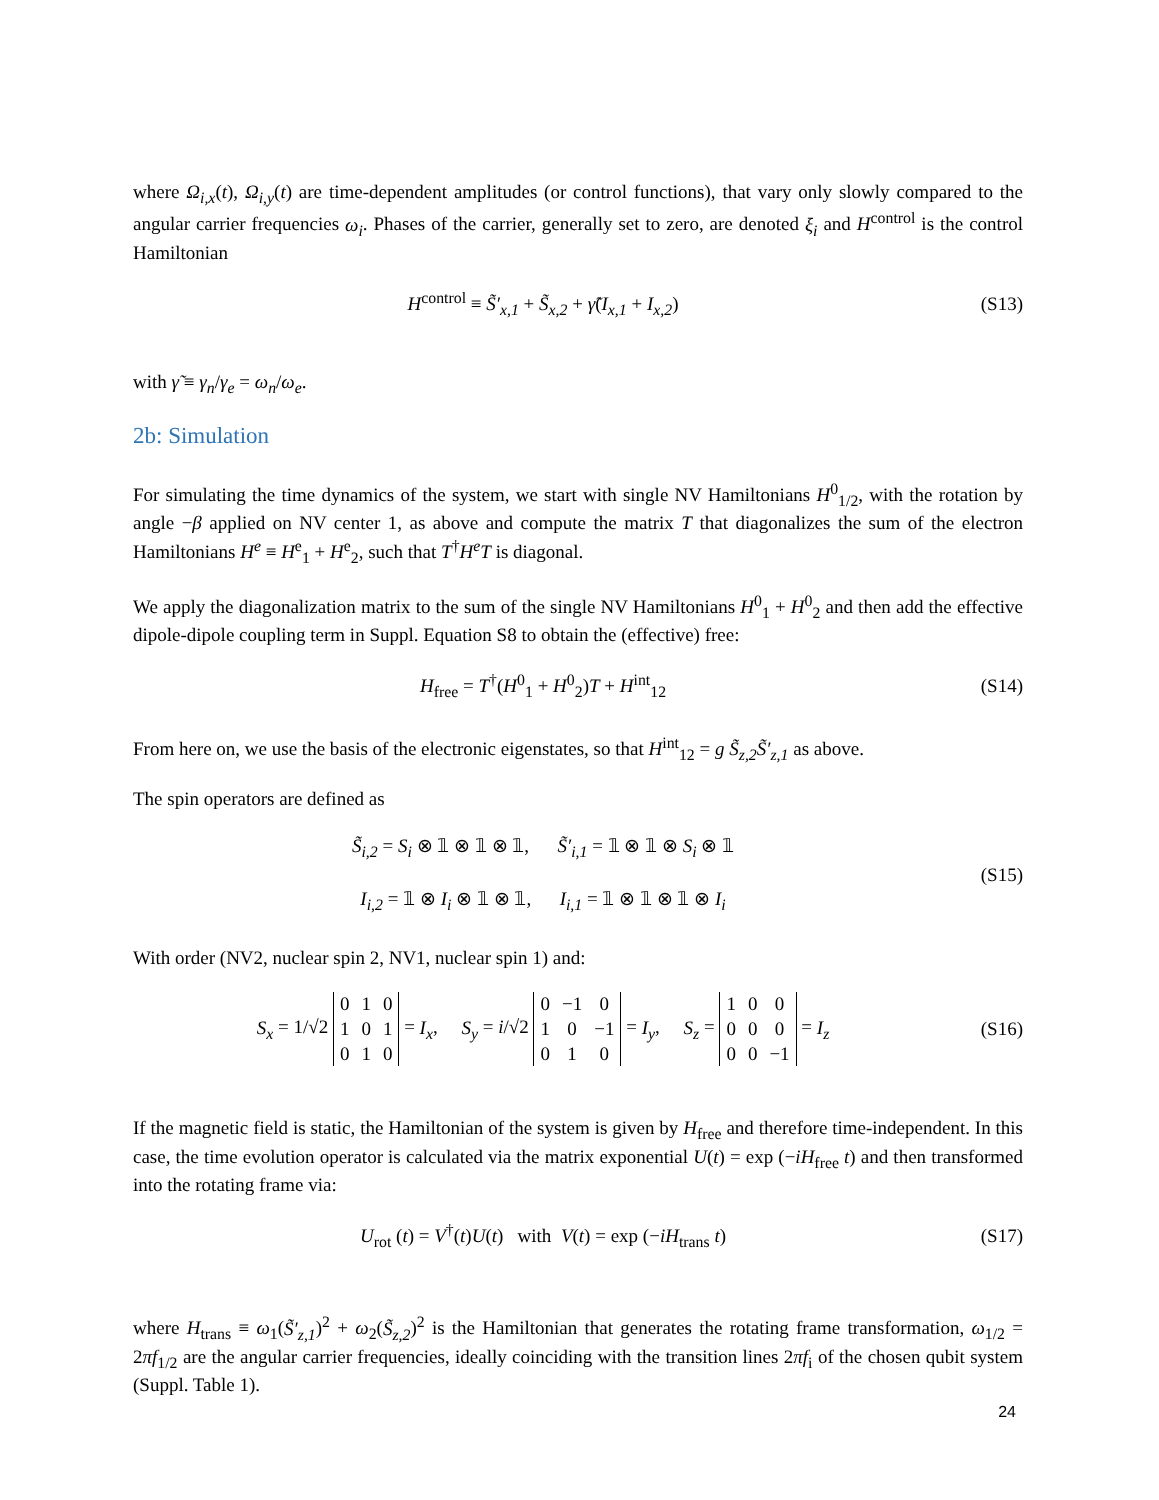where Ω<sub>i,x</sub>(t), Ω<sub>i,y</sub>(t) are time-dependent amplitudes (or control functions), that vary only slowly compared to the angular carrier frequencies ω<sub>i</sub>. Phases of the carrier, generally set to zero, are denoted ξ<sub>i</sub> and H<sup>control</sup> is the control Hamiltonian
H<sup>control</sup> ≡ S̃′<sub>x,1</sub> + S̃<sub>x,2</sub> + γ̃(I<sub>x,1</sub> + I<sub>x,2</sub>)
(S13)
with γ̃ ≡ γ<sub>n</sub>/γ<sub>e</sub> = ω<sub>n</sub>/ω<sub>e</sub>.
2b: Simulation
For simulating the time dynamics of the system, we start with single NV Hamiltonians H<sup>0</sup><sub>1/2</sub>, with the rotation by angle −β applied on NV center 1, as above and compute the matrix T that diagonalizes the sum of the electron Hamiltonians H<sup>e</sup> ≡ H<sup>e</sup><sub>1</sub> + H<sup>e</sup><sub>2</sub>, such that T<sup>†</sup>H<sup>e</sup>T is diagonal.
We apply the diagonalization matrix to the sum of the single NV Hamiltonians H<sup>0</sup><sub>1</sub> + H<sup>0</sup><sub>2</sub> and then add the effective dipole-dipole coupling term in Suppl. Equation S8 to obtain the (effective) free:
H<sub>free</sub> = T<sup>†</sup>(H<sup>0</sup><sub>1</sub> + H<sup>0</sup><sub>2</sub>)T + H<sup>int</sup><sub>12</sub>
(S14)
From here on, we use the basis of the electronic eigenstates, so that H<sup>int</sup><sub>12</sub> = g S̃<sub>z,2</sub>S̃′<sub>z,1</sub> as above.
The spin operators are defined as
S̃<sub>i,2</sub> = S<sub>i</sub> ⊗ 𝟙 ⊗ 𝟙 ⊗ 𝟙, S̃′<sub>i,1</sub> = 𝟙 ⊗ 𝟙 ⊗ S<sub>i</sub> ⊗ 𝟙
I<sub>i,2</sub> = 𝟙 ⊗ I<sub>i</sub> ⊗ 𝟙 ⊗ 𝟙, I<sub>i,1</sub> = 𝟙 ⊗ 𝟙 ⊗ 𝟙 ⊗ I<sub>i</sub>
(S15)
With order (NV2, nuclear spin 2, NV1, nuclear spin 1) and:
S<sub>x</sub> = 1/√2
| 0 | 1 | 0 |
| 1 | 0 | 1 |
| 0 | 1 | 0 |
= I<sub>x</sub>, S<sub>y</sub> = i/√2
| 0 | −1 | 0 |
| 1 | 0 | −1 |
| 0 | 1 | 0 |
= I<sub>y</sub>, S<sub>z</sub> =
| 1 | 0 | 0 |
| 0 | 0 | 0 |
| 0 | 0 | −1 |
= I<sub>z</sub>
(S16)
If the magnetic field is static, the Hamiltonian of the system is given by H<sub>free</sub> and therefore time-independent. In this case, the time evolution operator is calculated via the matrix exponential U(t) = exp (−iH<sub>free</sub> t) and then transformed into the rotating frame via:
U<sub>rot</sub> (t) = V<sup>†</sup>(t)U(t) with V(t) = exp (−iH<sub>trans</sub> t)
(S17)
where H<sub>trans</sub> ≡ ω<sub>1</sub>(S̃′<sub>z,1</sub>)<sup>2</sup> + ω<sub>2</sub>(S̃<sub>z,2</sub>)<sup>2</sup> is the Hamiltonian that generates the rotating frame transformation, ω<sub>1/2</sub> = 2πf<sub>1/2</sub> are the angular carrier frequencies, ideally coinciding with the transition lines 2πf<sub>i</sub> of the chosen qubit system (Suppl. Table 1).
24